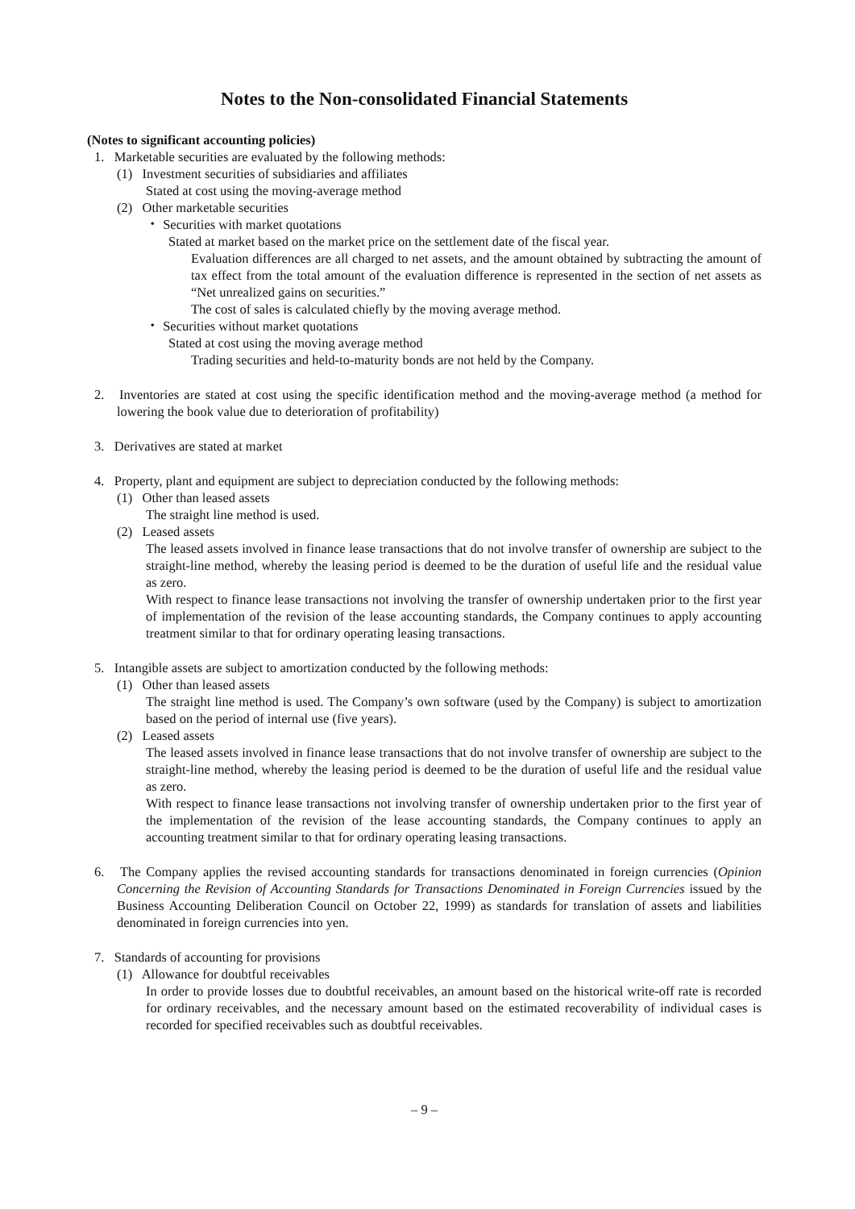Notes to the Non-consolidated Financial Statements
(Notes to significant accounting policies)
1. Marketable securities are evaluated by the following methods:
(1) Investment securities of subsidiaries and affiliates
Stated at cost using the moving-average method
(2) Other marketable securities
・ Securities with market quotations
Stated at market based on the market price on the settlement date of the fiscal year.
Evaluation differences are all charged to net assets, and the amount obtained by subtracting the amount of tax effect from the total amount of the evaluation difference is represented in the section of net assets as “Net unrealized gains on securities.”
The cost of sales is calculated chiefly by the moving average method.
・ Securities without market quotations
Stated at cost using the moving average method
Trading securities and held-to-maturity bonds are not held by the Company.
2. Inventories are stated at cost using the specific identification method and the moving-average method (a method for lowering the book value due to deterioration of profitability)
3. Derivatives are stated at market
4. Property, plant and equipment are subject to depreciation conducted by the following methods:
(1) Other than leased assets
The straight line method is used.
(2) Leased assets
The leased assets involved in finance lease transactions that do not involve transfer of ownership are subject to the straight-line method, whereby the leasing period is deemed to be the duration of useful life and the residual value as zero.
With respect to finance lease transactions not involving the transfer of ownership undertaken prior to the first year of implementation of the revision of the lease accounting standards, the Company continues to apply accounting treatment similar to that for ordinary operating leasing transactions.
5. Intangible assets are subject to amortization conducted by the following methods:
(1) Other than leased assets
The straight line method is used. The Company’s own software (used by the Company) is subject to amortization based on the period of internal use (five years).
(2) Leased assets
The leased assets involved in finance lease transactions that do not involve transfer of ownership are subject to the straight-line method, whereby the leasing period is deemed to be the duration of useful life and the residual value as zero.
With respect to finance lease transactions not involving transfer of ownership undertaken prior to the first year of the implementation of the revision of the lease accounting standards, the Company continues to apply an accounting treatment similar to that for ordinary operating leasing transactions.
6. The Company applies the revised accounting standards for transactions denominated in foreign currencies (Opinion Concerning the Revision of Accounting Standards for Transactions Denominated in Foreign Currencies issued by the Business Accounting Deliberation Council on October 22, 1999) as standards for translation of assets and liabilities denominated in foreign currencies into yen.
7. Standards of accounting for provisions
(1) Allowance for doubtful receivables
In order to provide losses due to doubtful receivables, an amount based on the historical write-off rate is recorded for ordinary receivables, and the necessary amount based on the estimated recoverability of individual cases is recorded for specified receivables such as doubtful receivables.
– 9 –